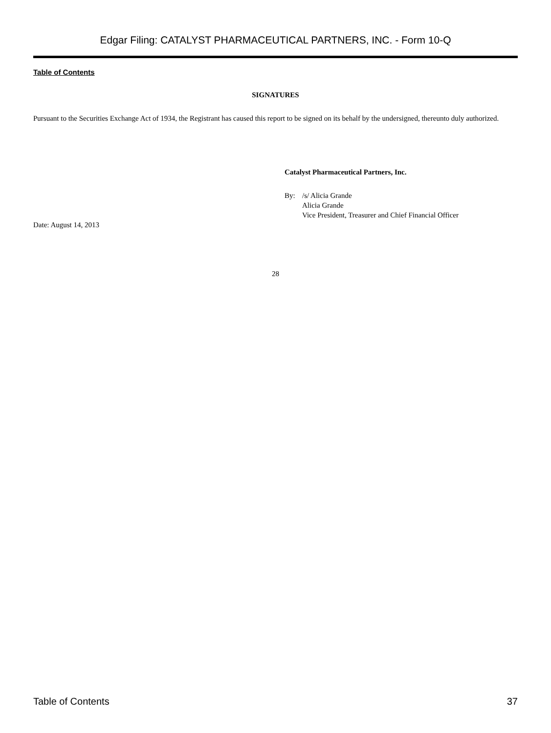Edgar Filing: CATALYST PHARMACEUTICAL PARTNERS, INC. - Form 10-Q
Table of Contents
SIGNATURES
Pursuant to the Securities Exchange Act of 1934, the Registrant has caused this report to be signed on its behalf by the undersigned, thereunto duly authorized.
Catalyst Pharmaceutical Partners, Inc.
By: /s/ Alicia Grande
Alicia Grande
Vice President, Treasurer and Chief Financial Officer
Date: August 14, 2013
28
Table of Contents 37